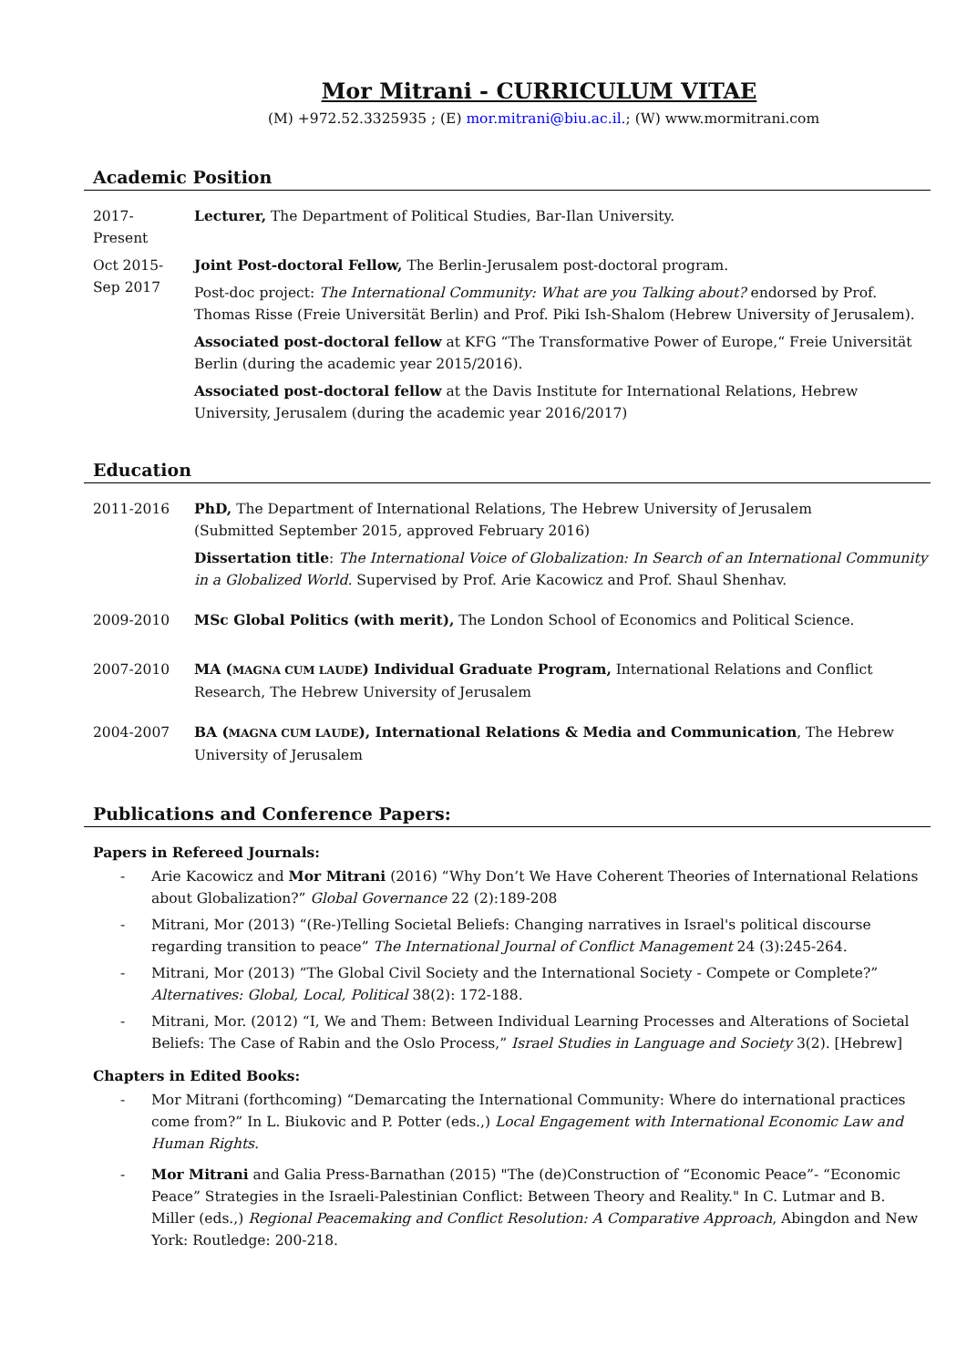Mor Mitrani - CURRICULUM VITAE
(M) +972.52.3325935 ; (E) mor.mitrani@biu.ac.il.; (W) www.mormitrani.com
Academic Position
2017-
Present
Lecturer, The Department of Political Studies, Bar-Ilan University.
Oct 2015-
Sep 2017
Joint Post-doctoral Fellow, The Berlin-Jerusalem post-doctoral program.
Post-doc project: The International Community: What are you Talking about? endorsed by Prof. Thomas Risse (Freie Universität Berlin) and Prof. Piki Ish-Shalom (Hebrew University of Jerusalem).
Associated post-doctoral fellow at KFG “The Transformative Power of Europe,“ Freie Universität Berlin (during the academic year 2015/2016).
Associated post-doctoral fellow at the Davis Institute for International Relations, Hebrew University, Jerusalem (during the academic year 2016/2017)
Education
2011-2016 PhD, The Department of International Relations, The Hebrew University of Jerusalem
(Submitted September 2015, approved February 2016)
Dissertation title: The International Voice of Globalization: In Search of an International Community in a Globalized World. Supervised by Prof. Arie Kacowicz and Prof. Shaul Shenhav.
2009-2010 MSc Global Politics (with merit), The London School of Economics and Political Science.
2007-2010 MA (MAGNA CUM LAUDE) Individual Graduate Program, International Relations and Conflict Research, The Hebrew University of Jerusalem
2004-2007 BA (MAGNA CUM LAUDE), International Relations & Media and Communication, The Hebrew University of Jerusalem
Publications and Conference Papers:
Papers in Refereed Journals:
- Arie Kacowicz and Mor Mitrani (2016) “Why Don’t We Have Coherent Theories of International Relations about Globalization?” Global Governance 22 (2):189-208
- Mitrani, Mor (2013) “(Re-)Telling Societal Beliefs: Changing narratives in Israel's political discourse regarding transition to peace” The International Journal of Conflict Management 24 (3):245-264.
- Mitrani, Mor (2013) “The Global Civil Society and the International Society - Compete or Complete?” Alternatives: Global, Local, Political 38(2): 172-188.
- Mitrani, Mor. (2012) “I, We and Them: Between Individual Learning Processes and Alterations of Societal Beliefs: The Case of Rabin and the Oslo Process,” Israel Studies in Language and Society 3(2). [Hebrew]
Chapters in Edited Books:
- Mor Mitrani (forthcoming) “Demarcating the International Community: Where do international practices come from?” In L. Biukovic and P. Potter (eds.,) Local Engagement with International Economic Law and Human Rights.
- Mor Mitrani and Galia Press-Barnathan (2015) "The (de)Construction of “Economic Peace”- “Economic Peace” Strategies in the Israeli-Palestinian Conflict: Between Theory and Reality." In C. Lutmar and B. Miller (eds.,) Regional Peacemaking and Conflict Resolution: A Comparative Approach, Abingdon and New York: Routledge: 200-218.